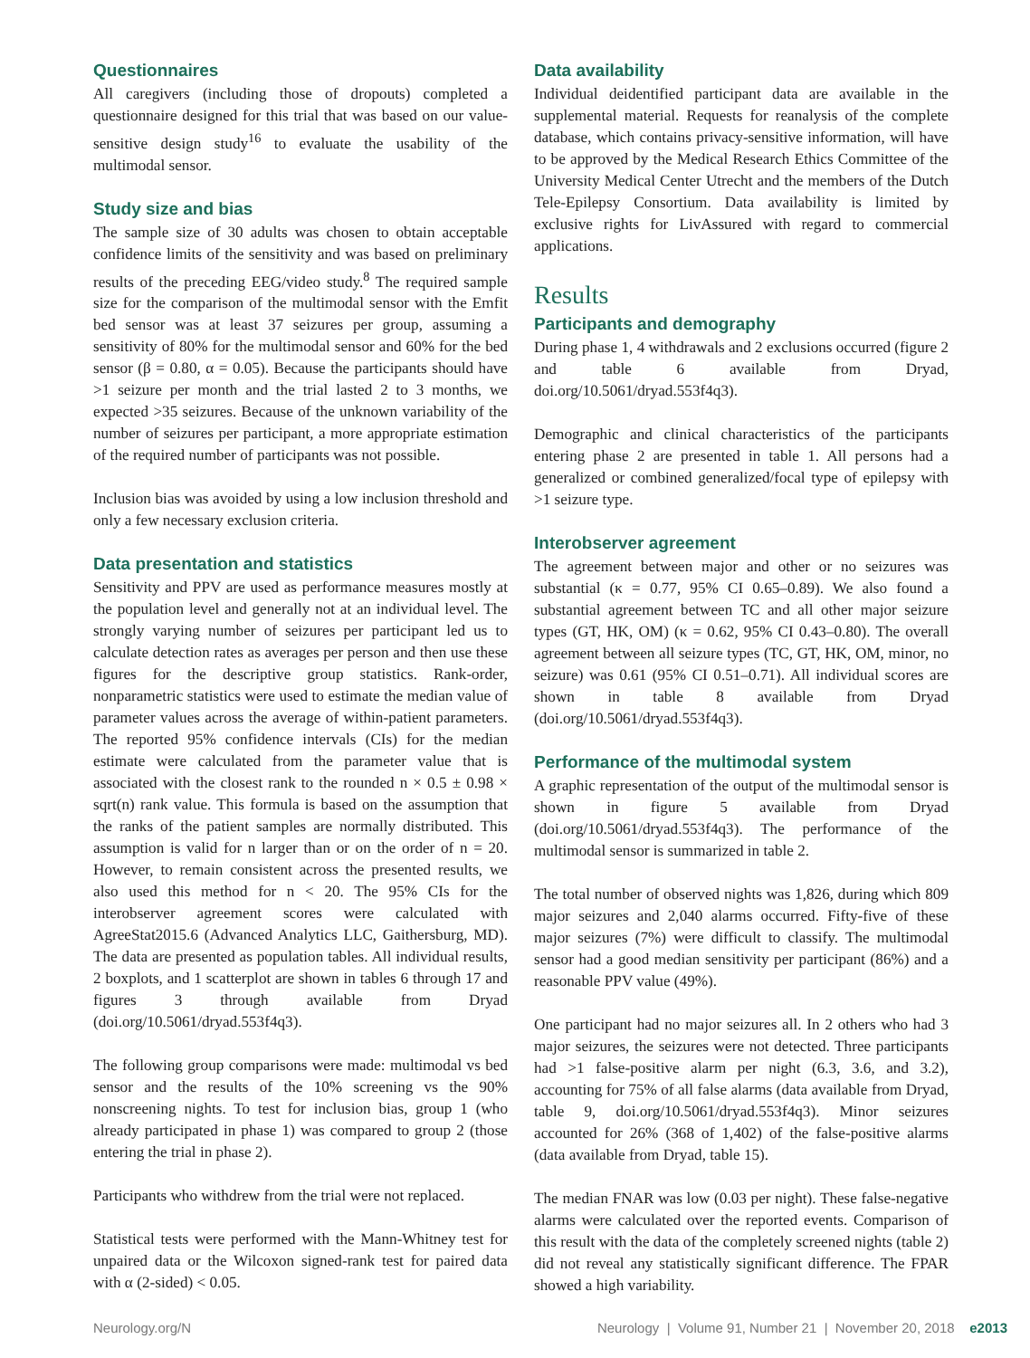Questionnaires
All caregivers (including those of dropouts) completed a questionnaire designed for this trial that was based on our value-sensitive design study<sup>16</sup> to evaluate the usability of the multimodal sensor.
Study size and bias
The sample size of 30 adults was chosen to obtain acceptable confidence limits of the sensitivity and was based on preliminary results of the preceding EEG/video study.<sup>8</sup> The required sample size for the comparison of the multimodal sensor with the Emfit bed sensor was at least 37 seizures per group, assuming a sensitivity of 80% for the multimodal sensor and 60% for the bed sensor (β = 0.80, α = 0.05). Because the participants should have >1 seizure per month and the trial lasted 2 to 3 months, we expected >35 seizures. Because of the unknown variability of the number of seizures per participant, a more appropriate estimation of the required number of participants was not possible.
Inclusion bias was avoided by using a low inclusion threshold and only a few necessary exclusion criteria.
Data presentation and statistics
Sensitivity and PPV are used as performance measures mostly at the population level and generally not at an individual level. The strongly varying number of seizures per participant led us to calculate detection rates as averages per person and then use these figures for the descriptive group statistics. Rank-order, nonparametric statistics were used to estimate the median value of parameter values across the average of within-patient parameters. The reported 95% confidence intervals (CIs) for the median estimate were calculated from the parameter value that is associated with the closest rank to the rounded n × 0.5 ± 0.98 × sqrt(n) rank value. This formula is based on the assumption that the ranks of the patient samples are normally distributed. This assumption is valid for n larger than or on the order of n = 20. However, to remain consistent across the presented results, we also used this method for n < 20. The 95% CIs for the interobserver agreement scores were calculated with AgreeStat2015.6 (Advanced Analytics LLC, Gaithersburg, MD). The data are presented as population tables. All individual results, 2 boxplots, and 1 scatterplot are shown in tables 6 through 17 and figures 3 through available from Dryad (doi.org/10.5061/dryad.553f4q3).
The following group comparisons were made: multimodal vs bed sensor and the results of the 10% screening vs the 90% nonscreening nights. To test for inclusion bias, group 1 (who already participated in phase 1) was compared to group 2 (those entering the trial in phase 2).
Participants who withdrew from the trial were not replaced.
Statistical tests were performed with the Mann-Whitney test for unpaired data or the Wilcoxon signed-rank test for paired data with α (2-sided) < 0.05.
Data availability
Individual deidentified participant data are available in the supplemental material. Requests for reanalysis of the complete database, which contains privacy-sensitive information, will have to be approved by the Medical Research Ethics Committee of the University Medical Center Utrecht and the members of the Dutch Tele-Epilepsy Consortium. Data availability is limited by exclusive rights for LivAssured with regard to commercial applications.
Results
Participants and demography
During phase 1, 4 withdrawals and 2 exclusions occurred (figure 2 and table 6 available from Dryad, doi.org/10.5061/dryad.553f4q3).
Demographic and clinical characteristics of the participants entering phase 2 are presented in table 1. All persons had a generalized or combined generalized/focal type of epilepsy with >1 seizure type.
Interobserver agreement
The agreement between major and other or no seizures was substantial (κ = 0.77, 95% CI 0.65–0.89). We also found a substantial agreement between TC and all other major seizure types (GT, HK, OM) (κ = 0.62, 95% CI 0.43–0.80). The overall agreement between all seizure types (TC, GT, HK, OM, minor, no seizure) was 0.61 (95% CI 0.51–0.71). All individual scores are shown in table 8 available from Dryad (doi.org/10.5061/dryad.553f4q3).
Performance of the multimodal system
A graphic representation of the output of the multimodal sensor is shown in figure 5 available from Dryad (doi.org/10.5061/dryad.553f4q3). The performance of the multimodal sensor is summarized in table 2.
The total number of observed nights was 1,826, during which 809 major seizures and 2,040 alarms occurred. Fifty-five of these major seizures (7%) were difficult to classify. The multimodal sensor had a good median sensitivity per participant (86%) and a reasonable PPV value (49%).
One participant had no major seizures all. In 2 others who had 3 major seizures, the seizures were not detected. Three participants had >1 false-positive alarm per night (6.3, 3.6, and 3.2), accounting for 75% of all false alarms (data available from Dryad, table 9, doi.org/10.5061/dryad.553f4q3). Minor seizures accounted for 26% (368 of 1,402) of the false-positive alarms (data available from Dryad, table 15).
The median FNAR was low (0.03 per night). These false-negative alarms were calculated over the reported events. Comparison of this result with the data of the completely screened nights (table 2) did not reveal any statistically significant difference. The FPAR showed a high variability.
Neurology.org/N Neurology | Volume 91, Number 21 | November 20, 2018 e2013